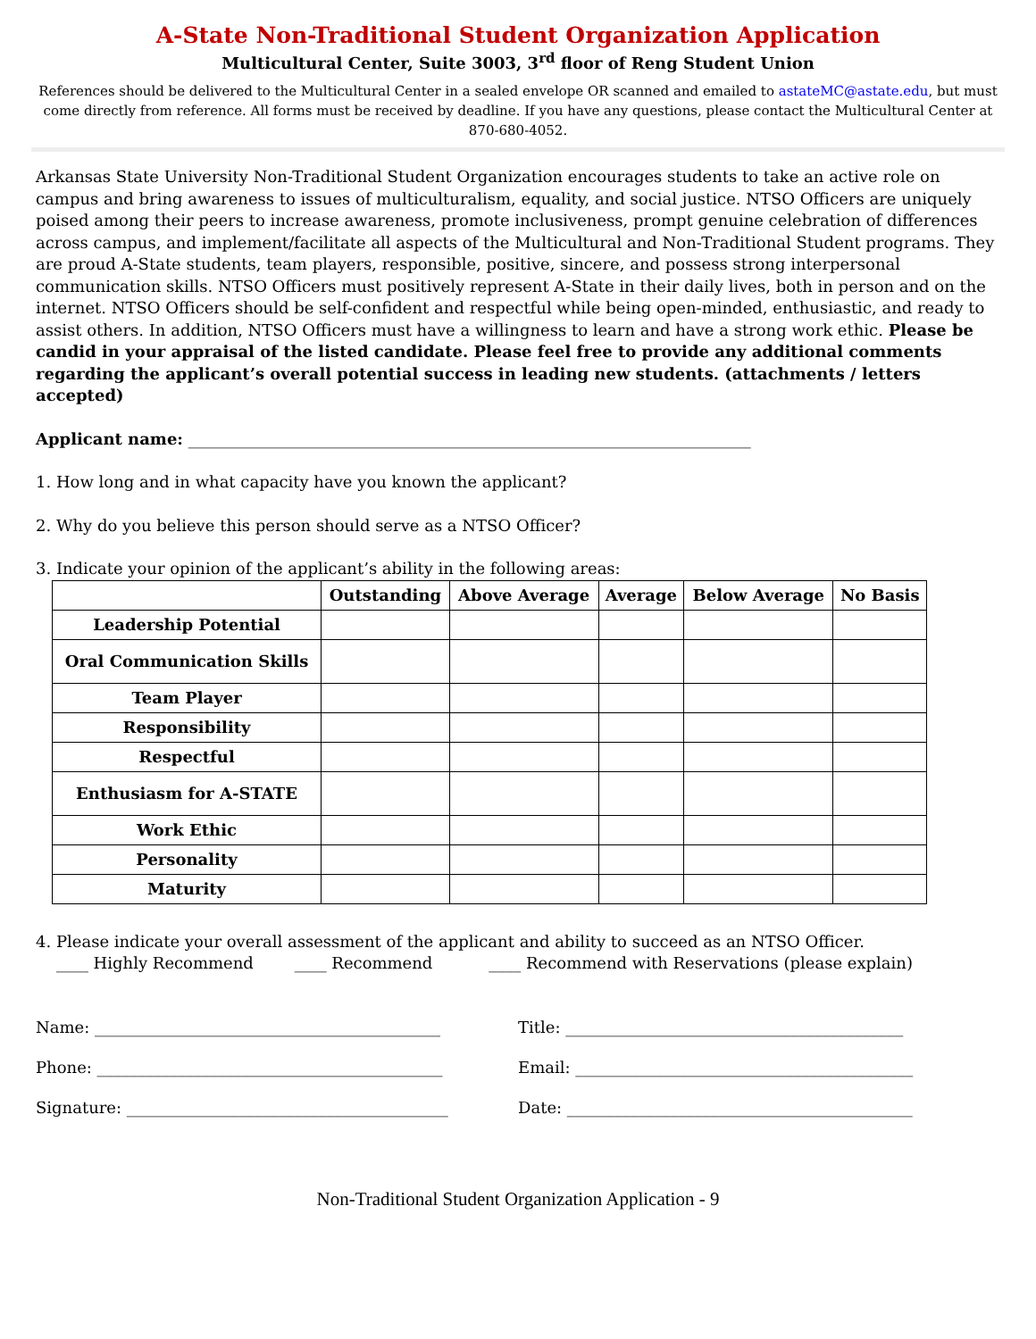A-State Non-Traditional Student Organization Application
Multicultural Center, Suite 3003, 3<sup>rd</sup> floor of Reng Student Union
References should be delivered to the Multicultural Center in a sealed envelope OR scanned and emailed to astateMC@astate.edu, but must come directly from reference. All forms must be received by deadline. If you have any questions, please contact the Multicultural Center at 870-680-4052.
Arkansas State University Non-Traditional Student Organization encourages students to take an active role on campus and bring awareness to issues of multiculturalism, equality, and social justice. NTSO Officers are uniquely poised among their peers to increase awareness, promote inclusiveness, prompt genuine celebration of differences across campus, and implement/facilitate all aspects of the Multicultural and Non-Traditional Student programs. They are proud A-State students, team players, responsible, positive, sincere, and possess strong interpersonal communication skills. NTSO Officers must positively represent A-State in their daily lives, both in person and on the internet. NTSO Officers should be self-confident and respectful while being open-minded, enthusiastic, and ready to assist others. In addition, NTSO Officers must have a willingness to learn and have a strong work ethic. Please be candid in your appraisal of the listed candidate. Please feel free to provide any additional comments regarding the applicant’s overall potential success in leading new students. (attachments / letters accepted)
Applicant name: ______________________________________________________________________
1. How long and in what capacity have you known the applicant?
2. Why do you believe this person should serve as a NTSO Officer?
3. Indicate your opinion of the applicant’s ability in the following areas:
| | Outstanding | Above Average | Average | Below Average | No Basis |
| --- | --- | --- | --- | --- | --- |
| Leadership Potential | | | | | |
| Oral Communication Skills | | | | | |
| Team Player | | | | | |
| Responsibility | | | | | |
| Respectful | | | | | |
| Enthusiasm for A-STATE | | | | | |
| Work Ethic | | | | | |
| Personality | | | | | |
| Maturity | | | | | |
4. Please indicate your overall assessment of the applicant and ability to succeed as an NTSO Officer.
____ Highly Recommend ____ Recommend ____ Recommend with Reservations (please explain)
Name: ___________________________________________ Title: __________________________________________
Phone: ___________________________________________ Email: __________________________________________
Signature: ________________________________________
Date: ___________________________________________
Non-Traditional Student Organization Application - 9